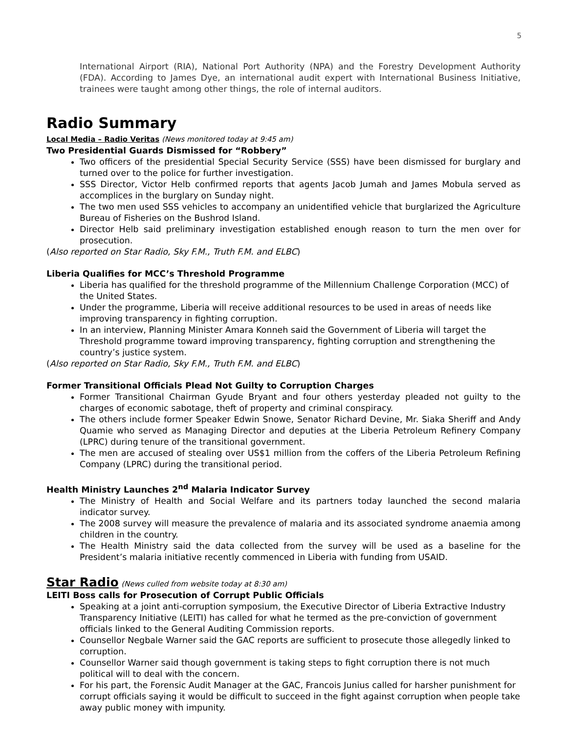5
International Airport (RIA), National Port Authority (NPA) and the Forestry Development Authority (FDA). According to James Dye, an international audit expert with International Business Initiative, trainees were taught among other things, the role of internal auditors.
Radio Summary
Local Media – Radio Veritas (News monitored today at 9:45 am)
Two Presidential Guards Dismissed for “Robbery”
Two officers of the presidential Special Security Service (SSS) have been dismissed for burglary and turned over to the police for further investigation.
SSS Director, Victor Helb confirmed reports that agents Jacob Jumah and James Mobula served as accomplices in the burglary on Sunday night.
The two men used SSS vehicles to accompany an unidentified vehicle that burglarized the Agriculture Bureau of Fisheries on the Bushrod Island.
Director Helb said preliminary investigation established enough reason to turn the men over for prosecution.
(Also reported on Star Radio, Sky F.M., Truth F.M. and ELBC)
Liberia Qualifies for MCC’s Threshold Programme
Liberia has qualified for the threshold programme of the Millennium Challenge Corporation (MCC) of the United States.
Under the programme, Liberia will receive additional resources to be used in areas of needs like improving transparency in fighting corruption.
In an interview, Planning Minister Amara Konneh said the Government of Liberia will target the Threshold programme toward improving transparency, fighting corruption and strengthening the country’s justice system.
(Also reported on Star Radio, Sky F.M., Truth F.M. and ELBC)
Former Transitional Officials Plead Not Guilty to Corruption Charges
Former Transitional Chairman Gyude Bryant and four others yesterday pleaded not guilty to the charges of economic sabotage, theft of property and criminal conspiracy.
The others include former Speaker Edwin Snowe, Senator Richard Devine, Mr. Siaka Sheriff and Andy Quamie who served as Managing Director and deputies at the Liberia Petroleum Refinery Company (LPRC) during tenure of the transitional government.
The men are accused of stealing over US$1 million from the coffers of the Liberia Petroleum Refining Company (LPRC) during the transitional period.
Health Ministry Launches 2<sup>nd</sup> Malaria Indicator Survey
The Ministry of Health and Social Welfare and its partners today launched the second malaria indicator survey.
The 2008 survey will measure the prevalence of malaria and its associated syndrome anaemia among children in the country.
The Health Ministry said the data collected from the survey will be used as a baseline for the President’s malaria initiative recently commenced in Liberia with funding from USAID.
Star Radio (News culled from website today at 8:30 am)
LEITI Boss calls for Prosecution of Corrupt Public Officials
Speaking at a joint anti-corruption symposium, the Executive Director of Liberia Extractive Industry Transparency Initiative (LEITI) has called for what he termed as the pre-conviction of government officials linked to the General Auditing Commission reports.
Counsellor Negbale Warner said the GAC reports are sufficient to prosecute those allegedly linked to corruption.
Counsellor Warner said though government is taking steps to fight corruption there is not much political will to deal with the concern.
For his part, the Forensic Audit Manager at the GAC, Francois Junius called for harsher punishment for corrupt officials saying it would be difficult to succeed in the fight against corruption when people take away public money with impunity.